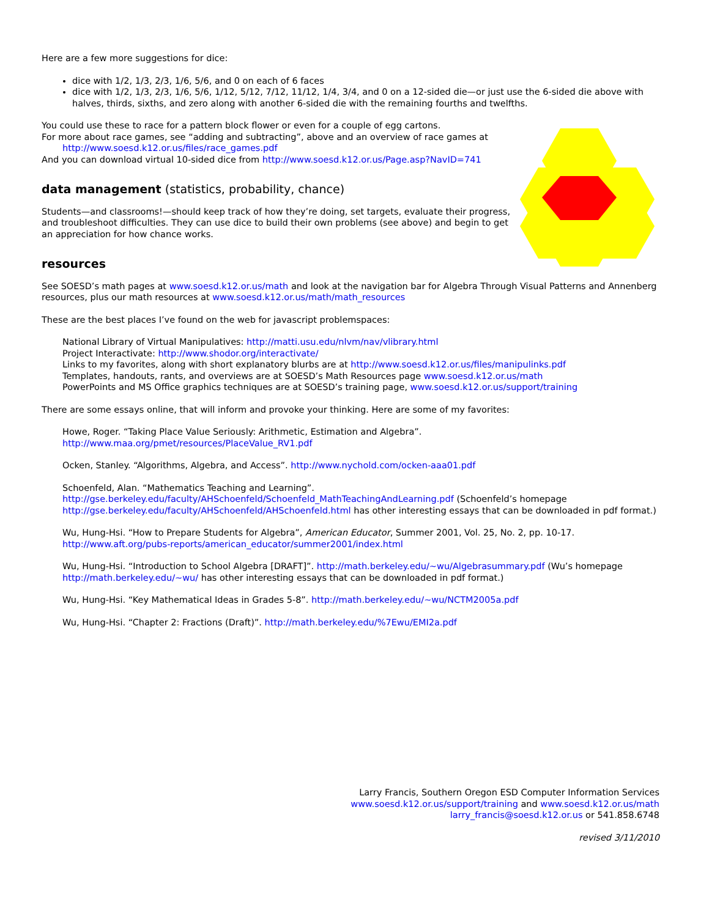Here are a few more suggestions for dice:
dice with 1/2, 1/3, 2/3, 1/6, 5/6, and 0 on each of 6 faces
dice with 1/2, 1/3, 2/3, 1/6, 5/6, 1/12, 5/12, 7/12, 11/12, 1/4, 3/4, and 0 on a 12-sided die—or just use the 6-sided die above with halves, thirds, sixths, and zero along with another 6-sided die with the remaining fourths and twelfths.
You could use these to race for a pattern block flower or even for a couple of egg cartons.
For more about race games, see “adding and subtracting”, above and an overview of race games at
http://www.soesd.k12.or.us/files/race_games.pdf
And you can download virtual 10-sided dice from http://www.soesd.k12.or.us/Page.asp?NavID=741
data management (statistics, probability, chance)
Students—and classrooms!—should keep track of how they’re doing, set targets, evaluate their progress, and troubleshoot difficulties. They can use dice to build their own problems (see above) and begin to get an appreciation for how chance works.
resources
See SOESD’s math pages at www.soesd.k12.or.us/math and look at the navigation bar for Algebra Through Visual Patterns and Annenberg resources, plus our math resources at www.soesd.k12.or.us/math/math_resources
These are the best places I’ve found on the web for javascript problemspaces:
National Library of Virtual Manipulatives: http://matti.usu.edu/nlvm/nav/vlibrary.html
Project Interactivate: http://www.shodor.org/interactivate/
Links to my favorites, along with short explanatory blurbs are at http://www.soesd.k12.or.us/files/manipulinks.pdf
Templates, handouts, rants, and overviews are at SOESD’s Math Resources page www.soesd.k12.or.us/math
PowerPoints and MS Office graphics techniques are at SOESD’s training page, www.soesd.k12.or.us/support/training
There are some essays online, that will inform and provoke your thinking. Here are some of my favorites:
Howe, Roger. “Taking Place Value Seriously: Arithmetic, Estimation and Algebra”.
http://www.maa.org/pmet/resources/PlaceValue_RV1.pdf
Ocken, Stanley. “Algorithms, Algebra, and Access”. http://www.nychold.com/ocken-aaa01.pdf
Schoenfeld, Alan. “Mathematics Teaching and Learning”.
http://gse.berkeley.edu/faculty/AHSchoenfeld/Schoenfeld_MathTeachingAndLearning.pdf (Schoenfeld’s homepage http://gse.berkeley.edu/faculty/AHSchoenfeld/AHSchoenfeld.html has other interesting essays that can be downloaded in pdf format.)
Wu, Hung-Hsi. “How to Prepare Students for Algebra”, American Educator, Summer 2001, Vol. 25, No. 2, pp. 10-17.
http://www.aft.org/pubs-reports/american_educator/summer2001/index.html
Wu, Hung-Hsi. “Introduction to School Algebra [DRAFT]”. http://math.berkeley.edu/~wu/Algebrasummary.pdf (Wu’s homepage http://math.berkeley.edu/~wu/ has other interesting essays that can be downloaded in pdf format.)
Wu, Hung-Hsi. “Key Mathematical Ideas in Grades 5-8”. http://math.berkeley.edu/~wu/NCTM2005a.pdf
Wu, Hung-Hsi. “Chapter 2: Fractions (Draft)”. http://math.berkeley.edu/%7Ewu/EMI2a.pdf
Larry Francis, Southern Oregon ESD Computer Information Services
www.soesd.k12.or.us/support/training and www.soesd.k12.or.us/math
larry_francis@soesd.k12.or.us or 541.858.6748
revised 3/11/2010